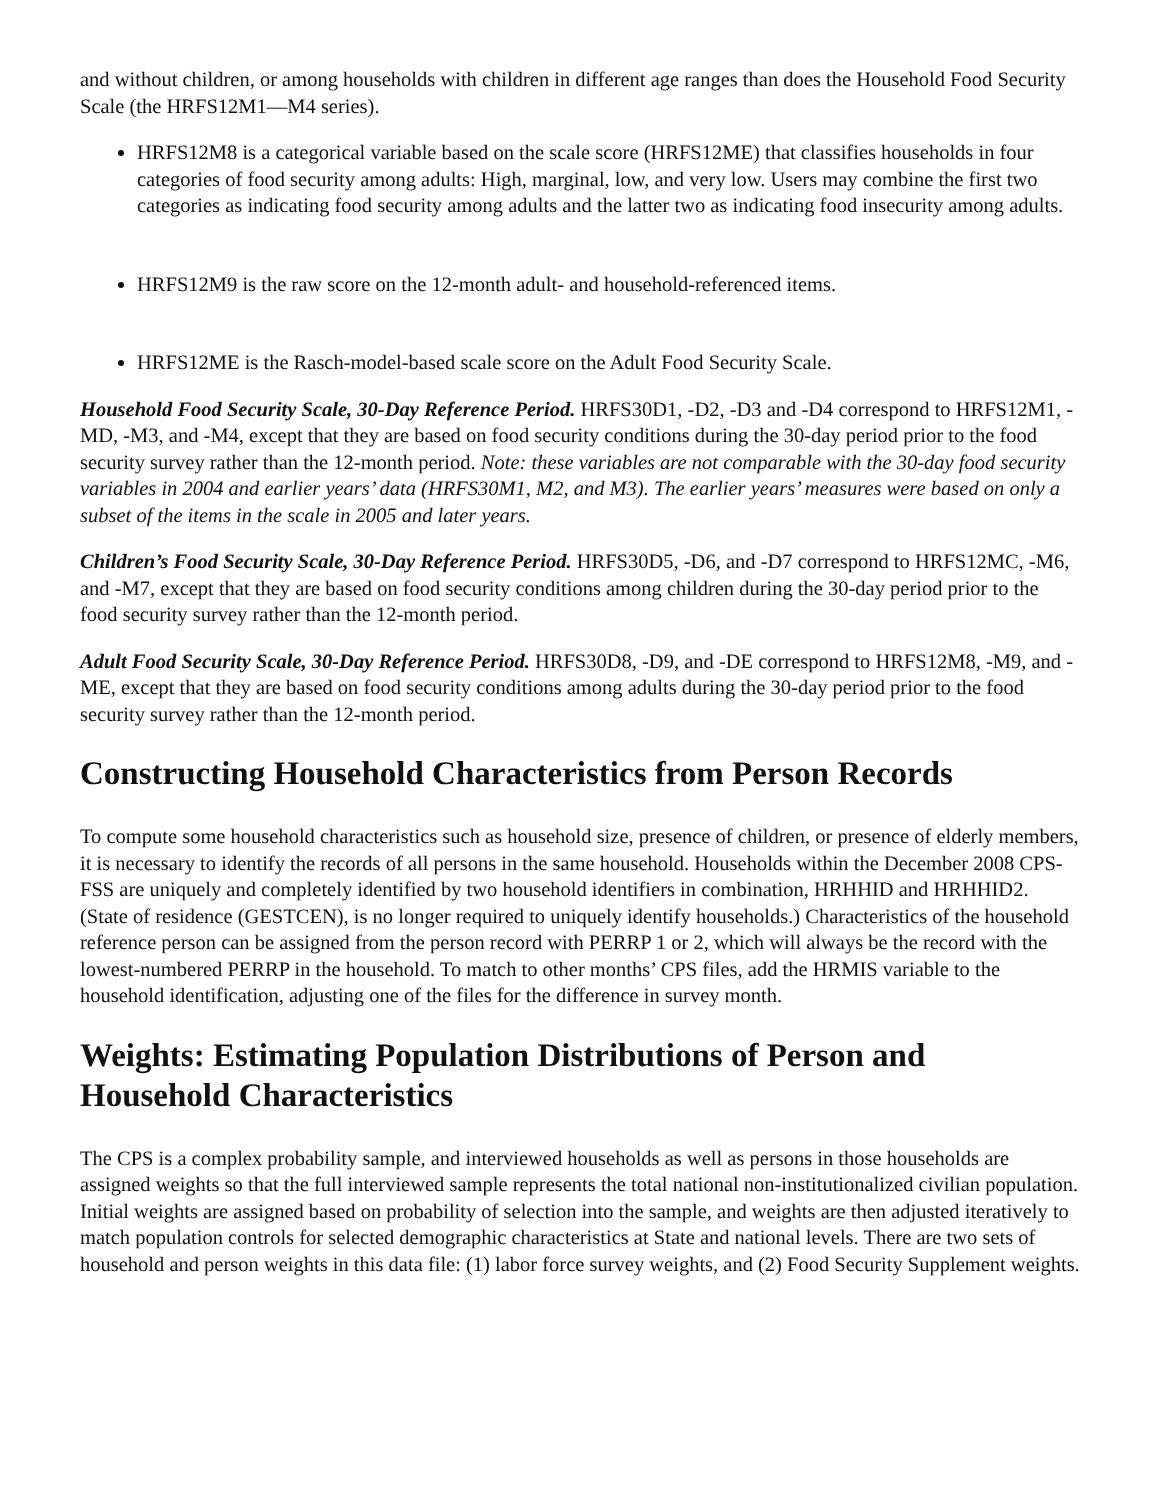and without children, or among households with children in different age ranges than does the Household Food Security Scale (the HRFS12M1—M4 series).
HRFS12M8 is a categorical variable based on the scale score (HRFS12ME) that classifies households in four categories of food security among adults: High, marginal, low, and very low. Users may combine the first two categories as indicating food security among adults and the latter two as indicating food insecurity among adults.
HRFS12M9 is the raw score on the 12-month adult- and household-referenced items.
HRFS12ME is the Rasch-model-based scale score on the Adult Food Security Scale.
Household Food Security Scale, 30-Day Reference Period. HRFS30D1, -D2, -D3 and -D4 correspond to HRFS12M1, -MD, -M3, and -M4, except that they are based on food security conditions during the 30-day period prior to the food security survey rather than the 12-month period. Note: these variables are not comparable with the 30-day food security variables in 2004 and earlier years’ data (HRFS30M1, M2, and M3). The earlier years’ measures were based on only a subset of the items in the scale in 2005 and later years.
Children’s Food Security Scale, 30-Day Reference Period. HRFS30D5, -D6, and -D7 correspond to HRFS12MC, -M6, and -M7, except that they are based on food security conditions among children during the 30-day period prior to the food security survey rather than the 12-month period.
Adult Food Security Scale, 30-Day Reference Period. HRFS30D8, -D9, and -DE correspond to HRFS12M8, -M9, and -ME, except that they are based on food security conditions among adults during the 30-day period prior to the food security survey rather than the 12-month period.
Constructing Household Characteristics from Person Records
To compute some household characteristics such as household size, presence of children, or presence of elderly members, it is necessary to identify the records of all persons in the same household. Households within the December 2008 CPS-FSS are uniquely and completely identified by two household identifiers in combination, HRHHID and HRHHID2. (State of residence (GESTCEN), is no longer required to uniquely identify households.) Characteristics of the household reference person can be assigned from the person record with PERRP 1 or 2, which will always be the record with the lowest-numbered PERRP in the household. To match to other months’ CPS files, add the HRMIS variable to the household identification, adjusting one of the files for the difference in survey month.
Weights: Estimating Population Distributions of Person and Household Characteristics
The CPS is a complex probability sample, and interviewed households as well as persons in those households are assigned weights so that the full interviewed sample represents the total national non-institutionalized civilian population. Initial weights are assigned based on probability of selection into the sample, and weights are then adjusted iteratively to match population controls for selected demographic characteristics at State and national levels. There are two sets of household and person weights in this data file: (1) labor force survey weights, and (2) Food Security Supplement weights.